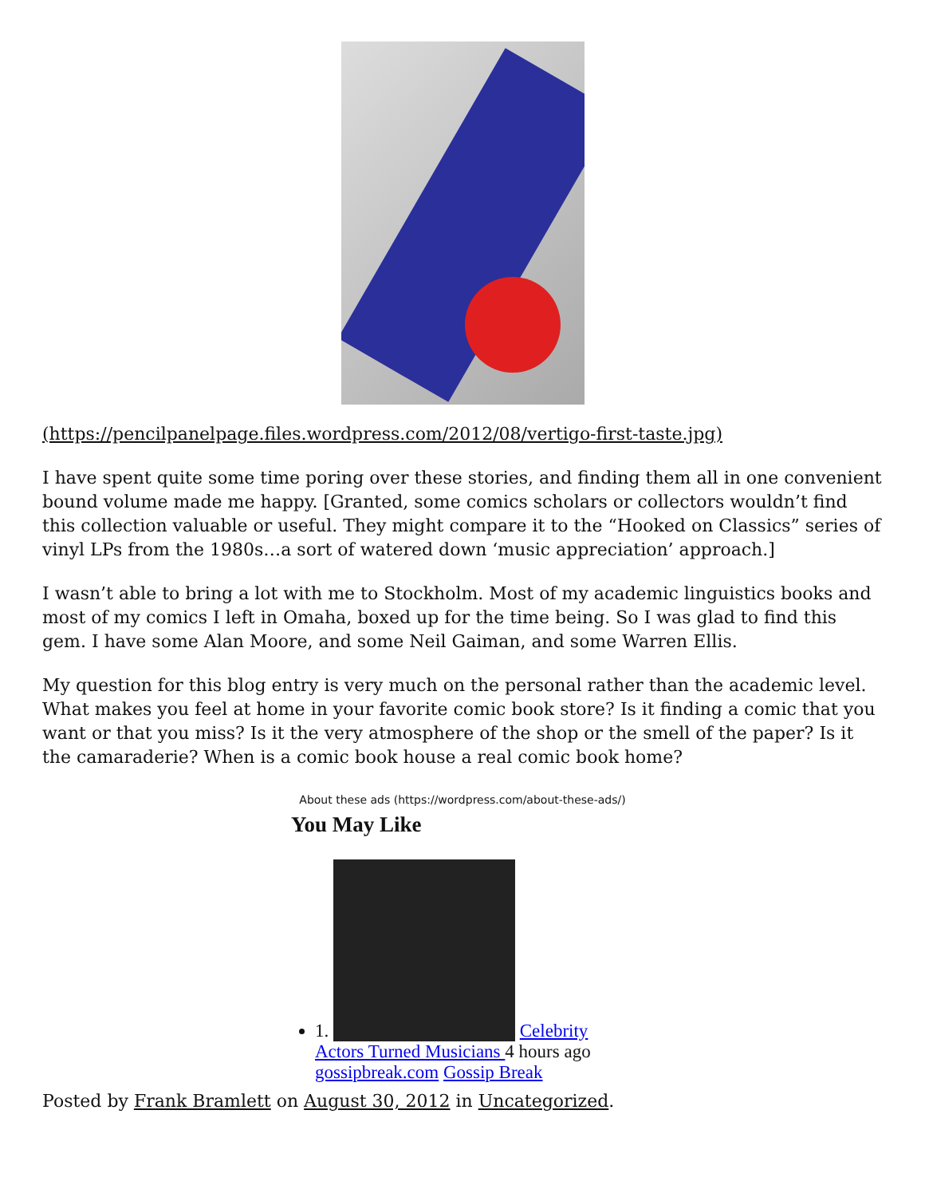(https://pencilpanelpage.files.wordpress.com/2012/08/vertigo-first-taste.jpg)
I have spent quite some time poring over these stories, and finding them all in one convenient bound volume made me happy. [Granted, some comics scholars or collectors wouldn’t find this collection valuable or useful. They might compare it to the “Hooked on Classics” series of vinyl LPs from the 1980s…a sort of watered down ‘music appreciation’ approach.]
I wasn’t able to bring a lot with me to Stockholm. Most of my academic linguistics books and most of my comics I left in Omaha, boxed up for the time being. So I was glad to find this gem. I have some Alan Moore, and some Neil Gaiman, and some Warren Ellis.
My question for this blog entry is very much on the personal rather than the academic level. What makes you feel at home in your favorite comic book store? Is it finding a comic that you want or that you miss? Is it the very atmosphere of the shop or the smell of the paper? Is it the camaraderie? When is a comic book house a real comic book home?
About these ads (https://wordpress.com/about-these-ads/)
You May Like
1. Celebrity Actors Turned Musicians 4 hours ago gossipbreak.com Gossip Break
Posted by Frank Bramlett on August 30, 2012 in Uncategorized.